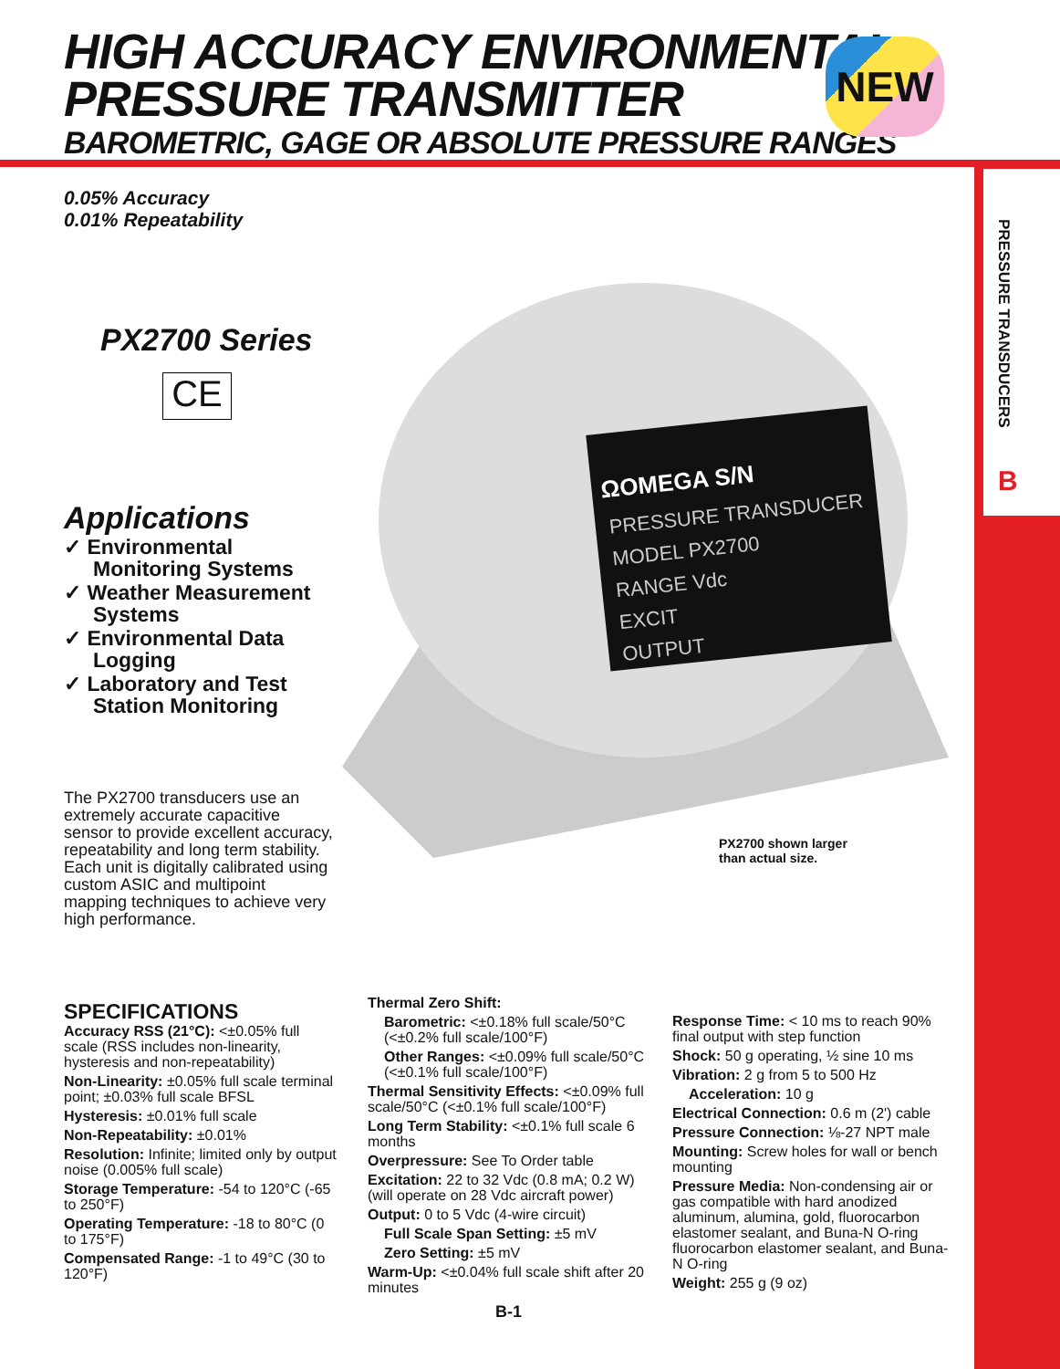HIGH ACCURACY ENVIRONMENTAL
PRESSURE TRANSMITTER
BAROMETRIC, GAGE OR ABSOLUTE PRESSURE RANGES
NEW
PRESSURE TRANSDUCERS
B
0.05% Accuracy
0.01% Repeatability
PX2700 Series
CE
Applications
✓ Environmental Monitoring Systems
✓ Weather Measurement Systems
✓ Environmental Data Logging
✓ Laboratory and Test Station Monitoring
The PX2700 transducers use an extremely accurate capacitive sensor to provide excellent accuracy, repeatability and long term stability. Each unit is digitally calibrated using custom ASIC and multipoint mapping techniques to achieve very high performance.
ΩOMEGA S/N
PRESSURE TRANSDUCER
MODEL PX2700
RANGE Vdc
EXCIT
OUTPUT
PX2700 shown larger
than actual size.
SPECIFICATIONS
Accuracy RSS (21°C): <±0.05% full scale (RSS includes non-linearity, hysteresis and non-repeatability)
Non-Linearity: ±0.05% full scale terminal point; ±0.03% full scale BFSL
Hysteresis: ±0.01% full scale
Non-Repeatability: ±0.01%
Resolution: Infinite; limited only by output noise (0.005% full scale)
Storage Temperature: -54 to 120°C (-65 to 250°F)
Operating Temperature: -18 to 80°C (0 to 175°F)
Compensated Range: -1 to 49°C (30 to 120°F)
Thermal Zero Shift:
Barometric: <±0.18% full scale/50°C (<±0.2% full scale/100°F)
Other Ranges: <±0.09% full scale/50°C (<±0.1% full scale/100°F)
Thermal Sensitivity Effects: <±0.09% full scale/50°C (<±0.1% full scale/100°F)
Long Term Stability: <±0.1% full scale 6 months
Overpressure: See To Order table
Excitation: 22 to 32 Vdc (0.8 mA; 0.2 W) (will operate on 28 Vdc aircraft power)
Output: 0 to 5 Vdc (4-wire circuit)
Full Scale Span Setting: ±5 mV
Zero Setting: ±5 mV
Warm-Up: <±0.04% full scale shift after 20 minutes
Response Time: < 10 ms to reach 90% final output with step function
Shock: 50 g operating, ½ sine 10 ms
Vibration: 2 g from 5 to 500 Hz
Acceleration: 10 g
Electrical Connection: 0.6 m (2') cable
Pressure Connection: ⅛-27 NPT male
Mounting: Screw holes for wall or bench mounting
Pressure Media: Non-condensing air or gas compatible with hard anodized aluminum, alumina, gold, fluorocarbon elastomer sealant, and Buna-N O-ring fluorocarbon elastomer sealant, and Buna-N O-ring
Weight: 255 g (9 oz)
B-1